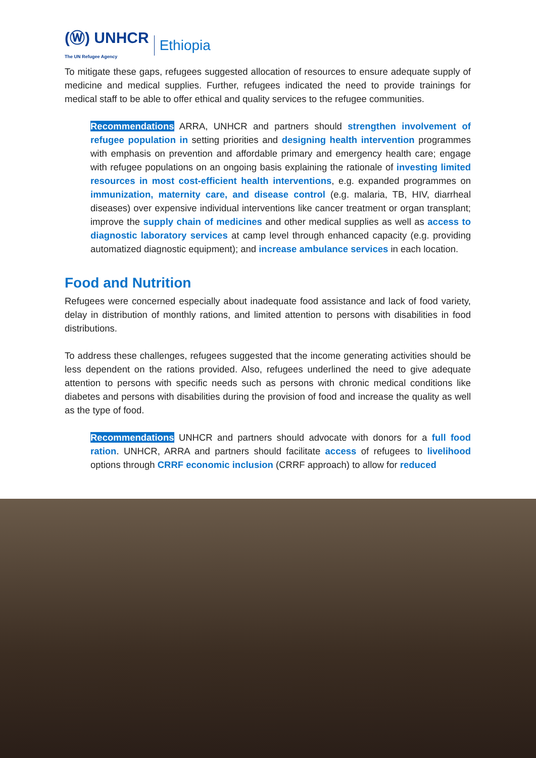(Ⓦ) UNHCR
The UN Refugee Agency Ethiopia
To mitigate these gaps, refugees suggested allocation of resources to ensure adequate supply of medicine and medical supplies. Further, refugees indicated the need to provide trainings for medical staff to be able to offer ethical and quality services to the refugee communities.
Recommendations ARRA, UNHCR and partners should strengthen involvement of refugee population in setting priorities and designing health intervention programmes with emphasis on prevention and affordable primary and emergency health care; engage with refugee populations on an ongoing basis explaining the rationale of investing limited resources in most cost-efficient health interventions, e.g. expanded programmes on immunization, maternity care, and disease control (e.g. malaria, TB, HIV, diarrheal diseases) over expensive individual interventions like cancer treatment or organ transplant; improve the supply chain of medicines and other medical supplies as well as access to diagnostic laboratory services at camp level through enhanced capacity (e.g. providing automatized diagnostic equipment); and increase ambulance services in each location.
Food and Nutrition
Refugees were concerned especially about inadequate food assistance and lack of food variety, delay in distribution of monthly rations, and limited attention to persons with disabilities in food distributions.
To address these challenges, refugees suggested that the income generating activities should be less dependent on the rations provided. Also, refugees underlined the need to give adequate attention to persons with specific needs such as persons with chronic medical conditions like diabetes and persons with disabilities during the provision of food and increase the quality as well as the type of food.
Recommendations UNHCR and partners should advocate with donors for a full food ration. UNHCR, ARRA and partners should facilitate access of refugees to livelihood options through CRRF economic inclusion (CRRF approach) to allow for reduced